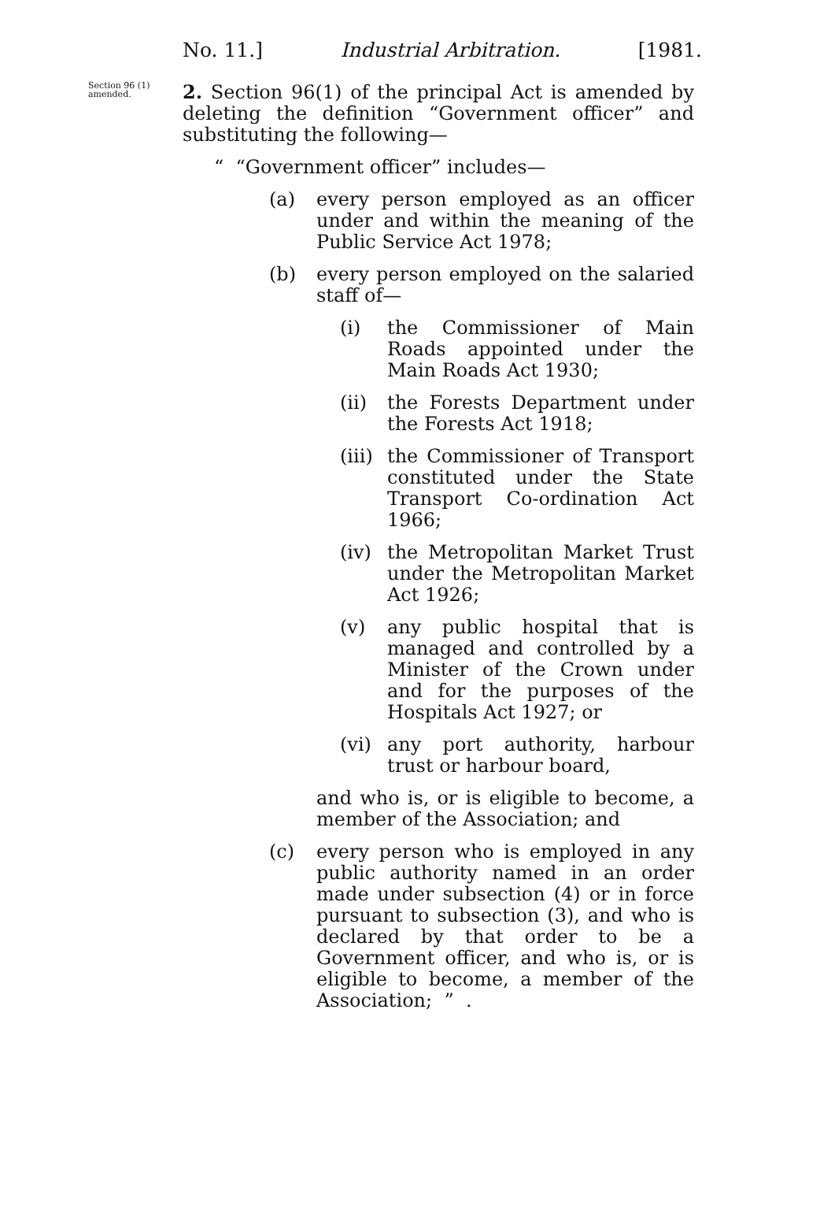No. 11.] Industrial Arbitration. [1981.
Section 96 (1) amended.
2. Section 96(1) of the principal Act is amended by deleting the definition “Government officer” and substituting the following—
“ “Government officer” includes—
(a) every person employed as an officer under and within the meaning of the Public Service Act 1978;
(b) every person employed on the salaried staff of—
(i) the Commissioner of Main Roads appointed under the Main Roads Act 1930;
(ii) the Forests Department under the Forests Act 1918;
(iii)
the Commissioner of Transport constituted under the State Transport Co-ordination Act 1966;
(iv) the Metropolitan Market Trust under the Metropolitan Market Act 1926;
(v) any public hospital that is managed and controlled by a Minister of the Crown under and for the purposes of the Hospitals Act 1927; or
(vi) any port authority, harbour trust or harbour board,
and who is, or is eligible to become, a member of the Association; and
(c) every person who is employed in any public authority named in an order made under subsection (4) or in force pursuant to subsection (3), and who is declared by that order to be a Government officer, and who is, or is eligible to become, a member of the Association; ” .